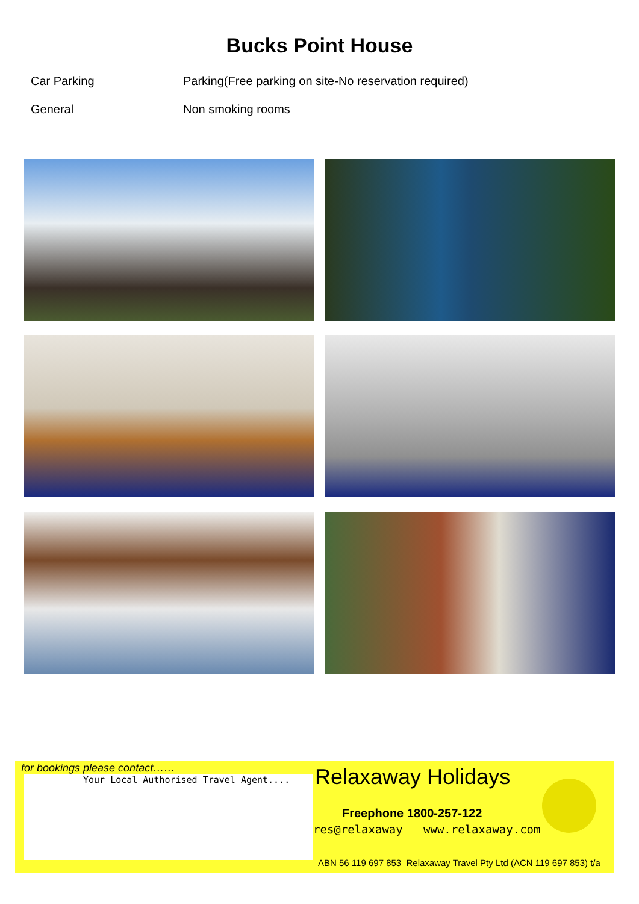Bucks Point House
Car Parking Parking(Free parking on site-No reservation required)
General Non smoking rooms
for bookings please contact……
Your Local Authorised Travel Agent....
Relaxaway Holidays
Freephone 1800-257-122
res@relaxaway www.relaxaway.com
ABN 56 119 697 853 Relaxaway Travel Pty Ltd (ACN 119 697 853) t/a